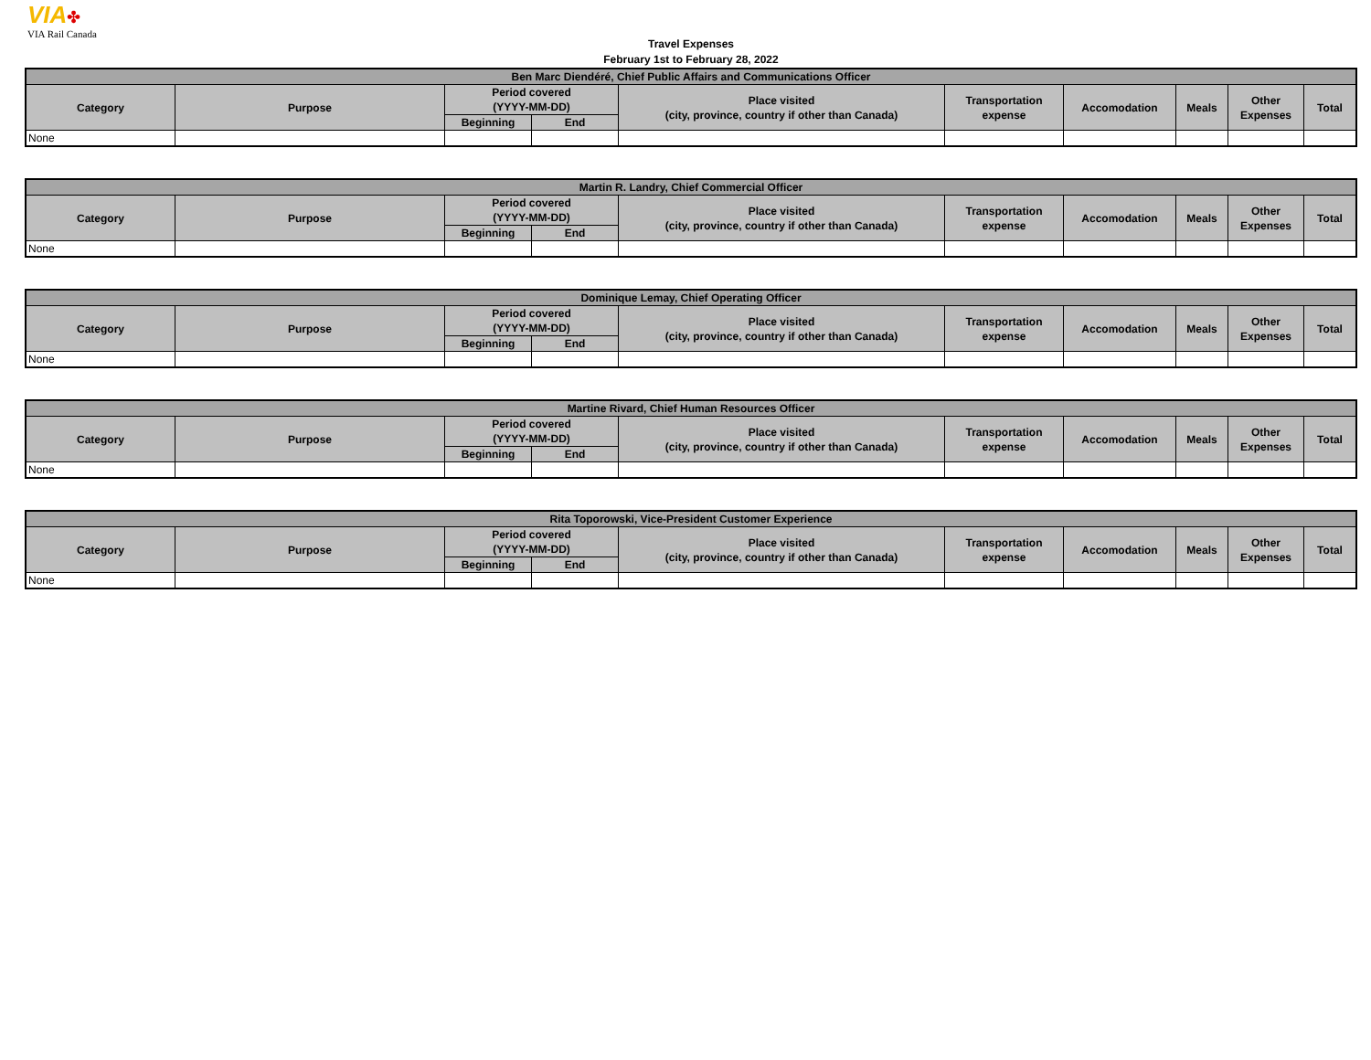VIA✤
VIA Rail Canada
Travel Expenses
February 1st to February 28, 2022
| Ben Marc Diendéré, Chief Public Affairs and Communications Officer | | | | | | | | | |
| --- | --- | --- | --- | --- | --- | --- | --- | --- | --- |
| Category | Purpose | Period covered (YYYY-MM-DD) | | Place visited (city, province, country if other than Canada) | Transportation expense | Accomodation | Meals | Other Expenses | Total |
| | | Beginning | End | | | | | | |
| None | | | | | | | | | |
| Martin R. Landry, Chief Commercial Officer | | | | | | | | | |
| --- | --- | --- | --- | --- | --- | --- | --- | --- | --- |
| Category | Purpose | Period covered (YYYY-MM-DD) | | Place visited (city, province, country if other than Canada) | Transportation expense | Accomodation | Meals | Other Expenses | Total |
| | | Beginning | End | | | | | | |
| None | | | | | | | | | |
| Dominique Lemay, Chief Operating Officer | | | | | | | | | |
| --- | --- | --- | --- | --- | --- | --- | --- | --- | --- |
| Category | Purpose | Period covered (YYYY-MM-DD) | | Place visited (city, province, country if other than Canada) | Transportation expense | Accomodation | Meals | Other Expenses | Total |
| | | Beginning | End | | | | | | |
| None | | | | | | | | | |
| Martine Rivard, Chief Human Resources Officer | | | | | | | | | |
| --- | --- | --- | --- | --- | --- | --- | --- | --- | --- |
| Category | Purpose | Period covered (YYYY-MM-DD) | | Place visited (city, province, country if other than Canada) | Transportation expense | Accomodation | Meals | Other Expenses | Total |
| | | Beginning | End | | | | | | |
| None | | | | | | | | | |
| Rita Toporowski, Vice-President Customer Experience | | | | | | | | | |
| --- | --- | --- | --- | --- | --- | --- | --- | --- | --- |
| Category | Purpose | Period covered (YYYY-MM-DD) | | Place visited (city, province, country if other than Canada) | Transportation expense | Accomodation | Meals | Other Expenses | Total |
| | | Beginning | End | | | | | | |
| None | | | | | | | | | |